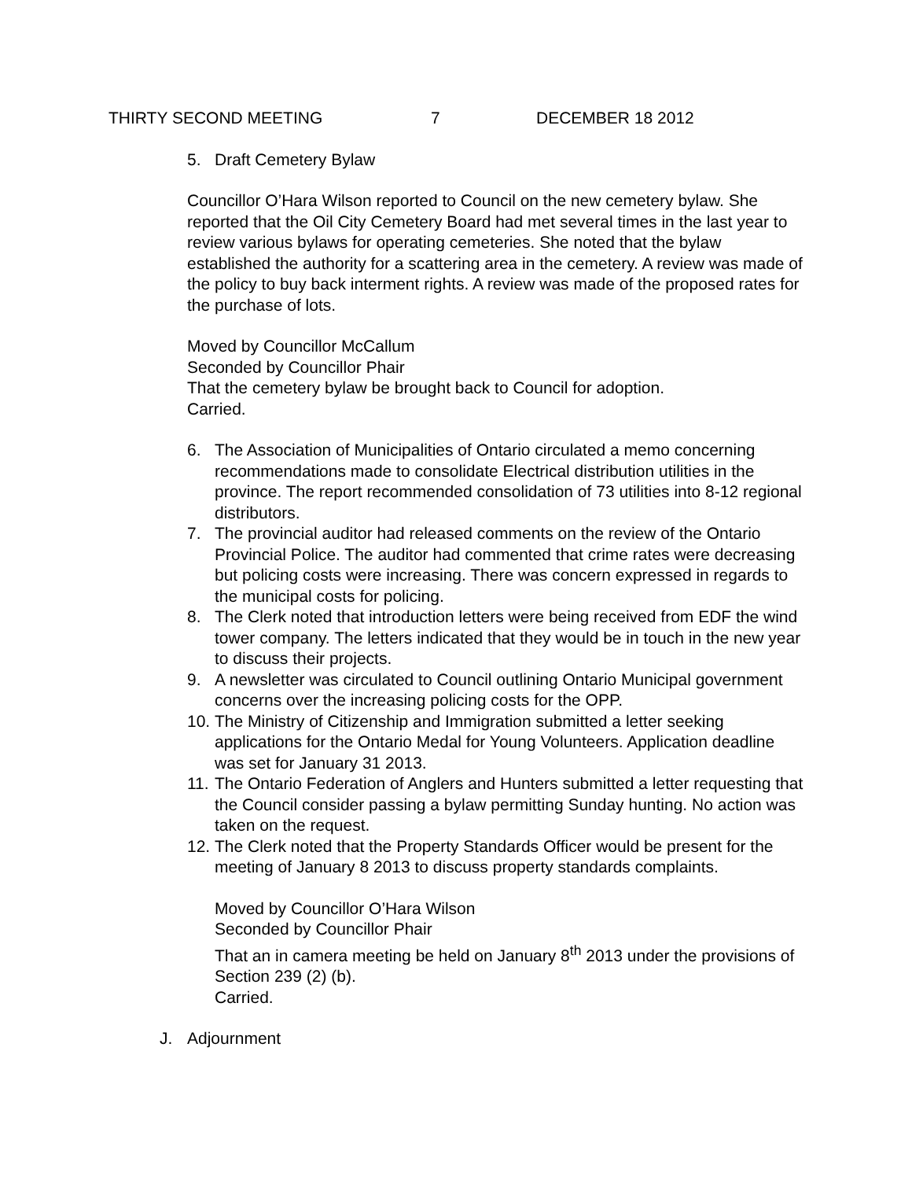THIRTY SECOND MEETING 7 DECEMBER 18 2012
5. Draft Cemetery Bylaw
Councillor O’Hara Wilson reported to Council on the new cemetery bylaw. She reported that the Oil City Cemetery Board had met several times in the last year to review various bylaws for operating cemeteries. She noted that the bylaw established the authority for a scattering area in the cemetery. A review was made of the policy to buy back interment rights. A review was made of the proposed rates for the purchase of lots.
Moved by Councillor McCallum
Seconded by Councillor Phair
That the cemetery bylaw be brought back to Council for adoption.
Carried.
6. The Association of Municipalities of Ontario circulated a memo concerning recommendations made to consolidate Electrical distribution utilities in the province. The report recommended consolidation of 73 utilities into 8-12 regional distributors.
7. The provincial auditor had released comments on the review of the Ontario Provincial Police. The auditor had commented that crime rates were decreasing but policing costs were increasing. There was concern expressed in regards to the municipal costs for policing.
8. The Clerk noted that introduction letters were being received from EDF the wind tower company. The letters indicated that they would be in touch in the new year to discuss their projects.
9. A newsletter was circulated to Council outlining Ontario Municipal government concerns over the increasing policing costs for the OPP.
10. The Ministry of Citizenship and Immigration submitted a letter seeking applications for the Ontario Medal for Young Volunteers. Application deadline was set for January 31 2013.
11. The Ontario Federation of Anglers and Hunters submitted a letter requesting that the Council consider passing a bylaw permitting Sunday hunting. No action was taken on the request.
12. The Clerk noted that the Property Standards Officer would be present for the meeting of January 8 2013 to discuss property standards complaints.
Moved by Councillor O’Hara Wilson
Seconded by Councillor Phair
That an in camera meeting be held on January 8<sup>th</sup> 2013 under the provisions of Section 239 (2) (b).
Carried.
J. Adjournment